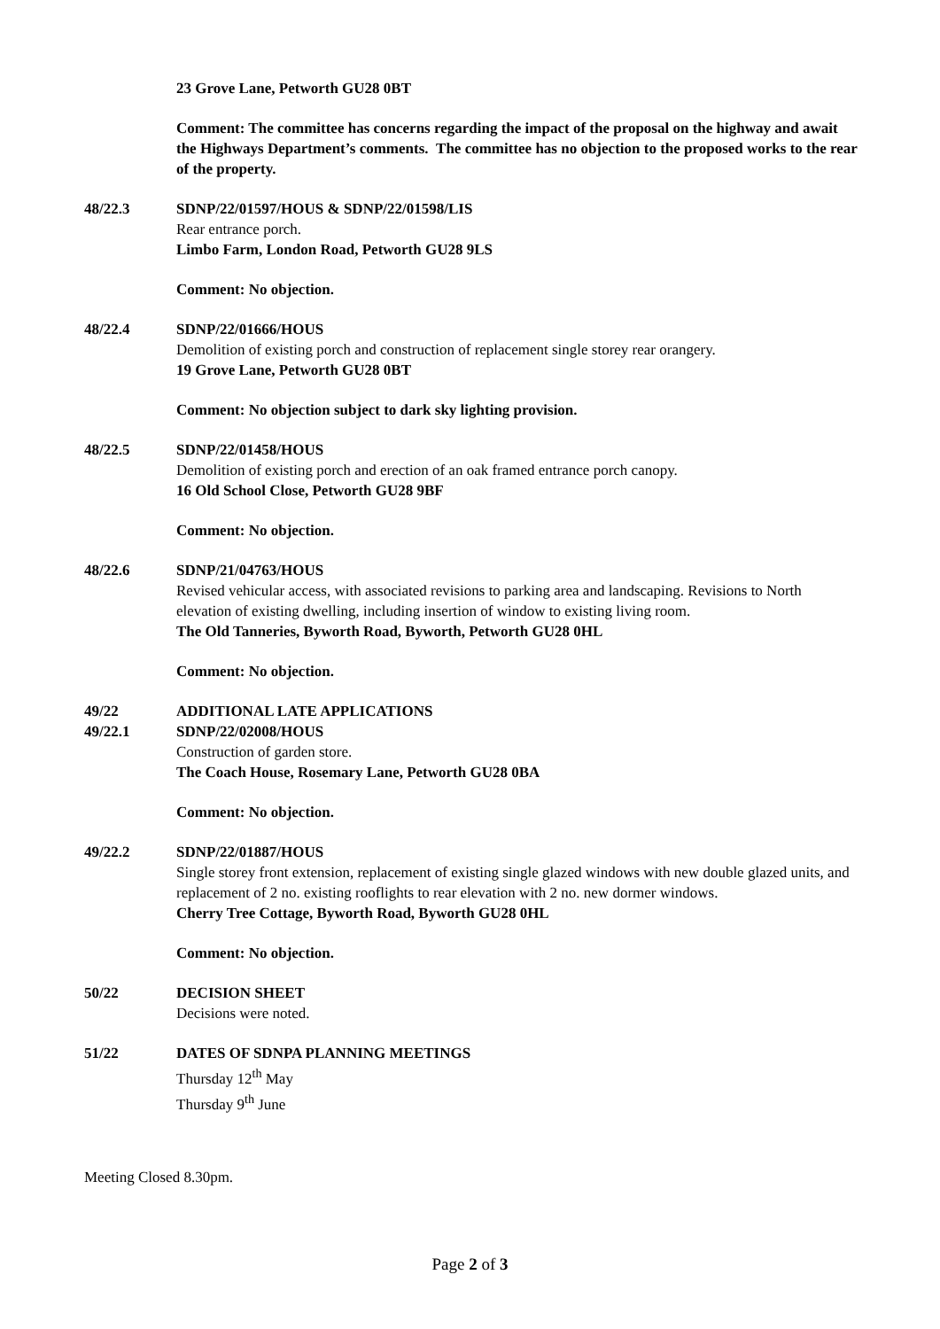23 Grove Lane, Petworth GU28 0BT
Comment: The committee has concerns regarding the impact of the proposal on the highway and await the Highways Department’s comments. The committee has no objection to the proposed works to the rear of the property.
48/22.3 SDNP/22/01597/HOUS & SDNP/22/01598/LIS
Rear entrance porch.
Limbo Farm, London Road, Petworth GU28 9LS
Comment: No objection.
48/22.4 SDNP/22/01666/HOUS
Demolition of existing porch and construction of replacement single storey rear orangery.
19 Grove Lane, Petworth GU28 0BT
Comment: No objection subject to dark sky lighting provision.
48/22.5 SDNP/22/01458/HOUS
Demolition of existing porch and erection of an oak framed entrance porch canopy.
16 Old School Close, Petworth GU28 9BF
Comment: No objection.
48/22.6 SDNP/21/04763/HOUS
Revised vehicular access, with associated revisions to parking area and landscaping. Revisions to North elevation of existing dwelling, including insertion of window to existing living room.
The Old Tanneries, Byworth Road, Byworth, Petworth GU28 0HL
Comment: No objection.
49/22 ADDITIONAL LATE APPLICATIONS
49/22.1 SDNP/22/02008/HOUS
Construction of garden store.
The Coach House, Rosemary Lane, Petworth GU28 0BA
Comment: No objection.
49/22.2 SDNP/22/01887/HOUS
Single storey front extension, replacement of existing single glazed windows with new double glazed units, and replacement of 2 no. existing rooflights to rear elevation with 2 no. new dormer windows.
Cherry Tree Cottage, Byworth Road, Byworth GU28 0HL
Comment: No objection.
50/22 DECISION SHEET
Decisions were noted.
51/22 DATES OF SDNPA PLANNING MEETINGS
Thursday 12<sup>th</sup> May
Thursday 9<sup>th</sup> June
Meeting Closed 8.30pm.
Page 2 of 3